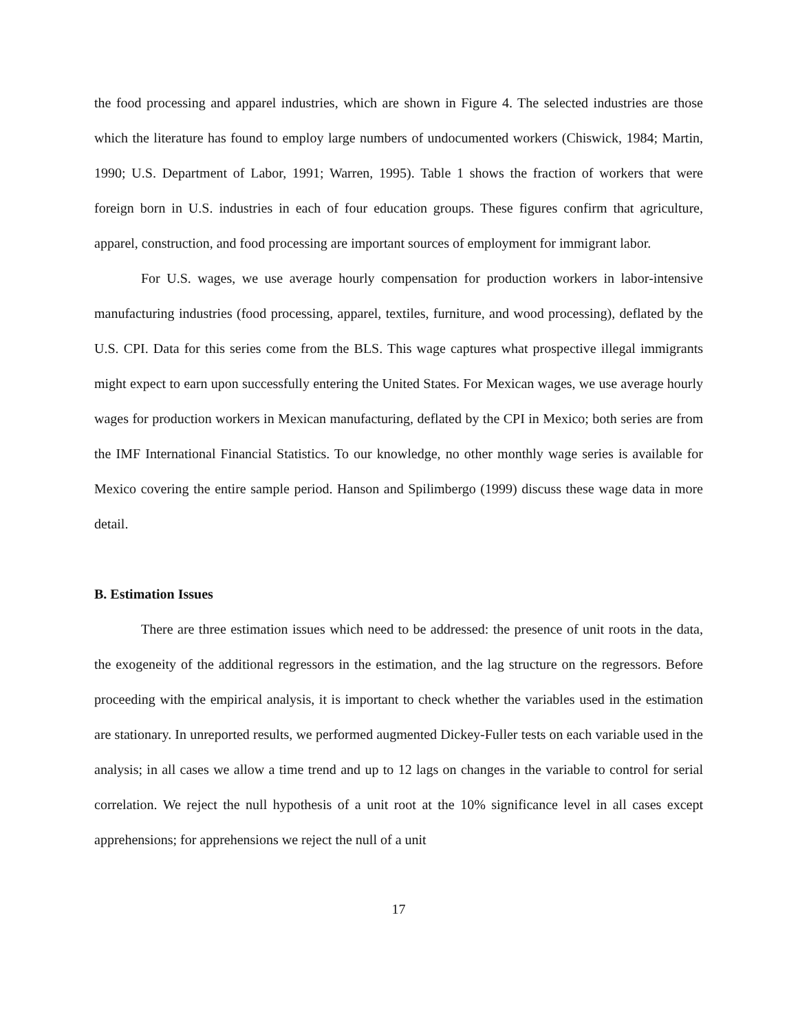the food processing and apparel industries, which are shown in Figure 4. The selected industries are those which the literature has found to employ large numbers of undocumented workers (Chiswick, 1984; Martin, 1990; U.S. Department of Labor, 1991; Warren, 1995). Table 1 shows the fraction of workers that were foreign born in U.S. industries in each of four education groups. These figures confirm that agriculture, apparel, construction, and food processing are important sources of employment for immigrant labor.
For U.S. wages, we use average hourly compensation for production workers in labor-intensive manufacturing industries (food processing, apparel, textiles, furniture, and wood processing), deflated by the U.S. CPI. Data for this series come from the BLS. This wage captures what prospective illegal immigrants might expect to earn upon successfully entering the United States. For Mexican wages, we use average hourly wages for production workers in Mexican manufacturing, deflated by the CPI in Mexico; both series are from the IMF International Financial Statistics. To our knowledge, no other monthly wage series is available for Mexico covering the entire sample period. Hanson and Spilimbergo (1999) discuss these wage data in more detail.
B. Estimation Issues
There are three estimation issues which need to be addressed: the presence of unit roots in the data, the exogeneity of the additional regressors in the estimation, and the lag structure on the regressors. Before proceeding with the empirical analysis, it is important to check whether the variables used in the estimation are stationary. In unreported results, we performed augmented Dickey-Fuller tests on each variable used in the analysis; in all cases we allow a time trend and up to 12 lags on changes in the variable to control for serial correlation. We reject the null hypothesis of a unit root at the 10% significance level in all cases except apprehensions; for apprehensions we reject the null of a unit
17